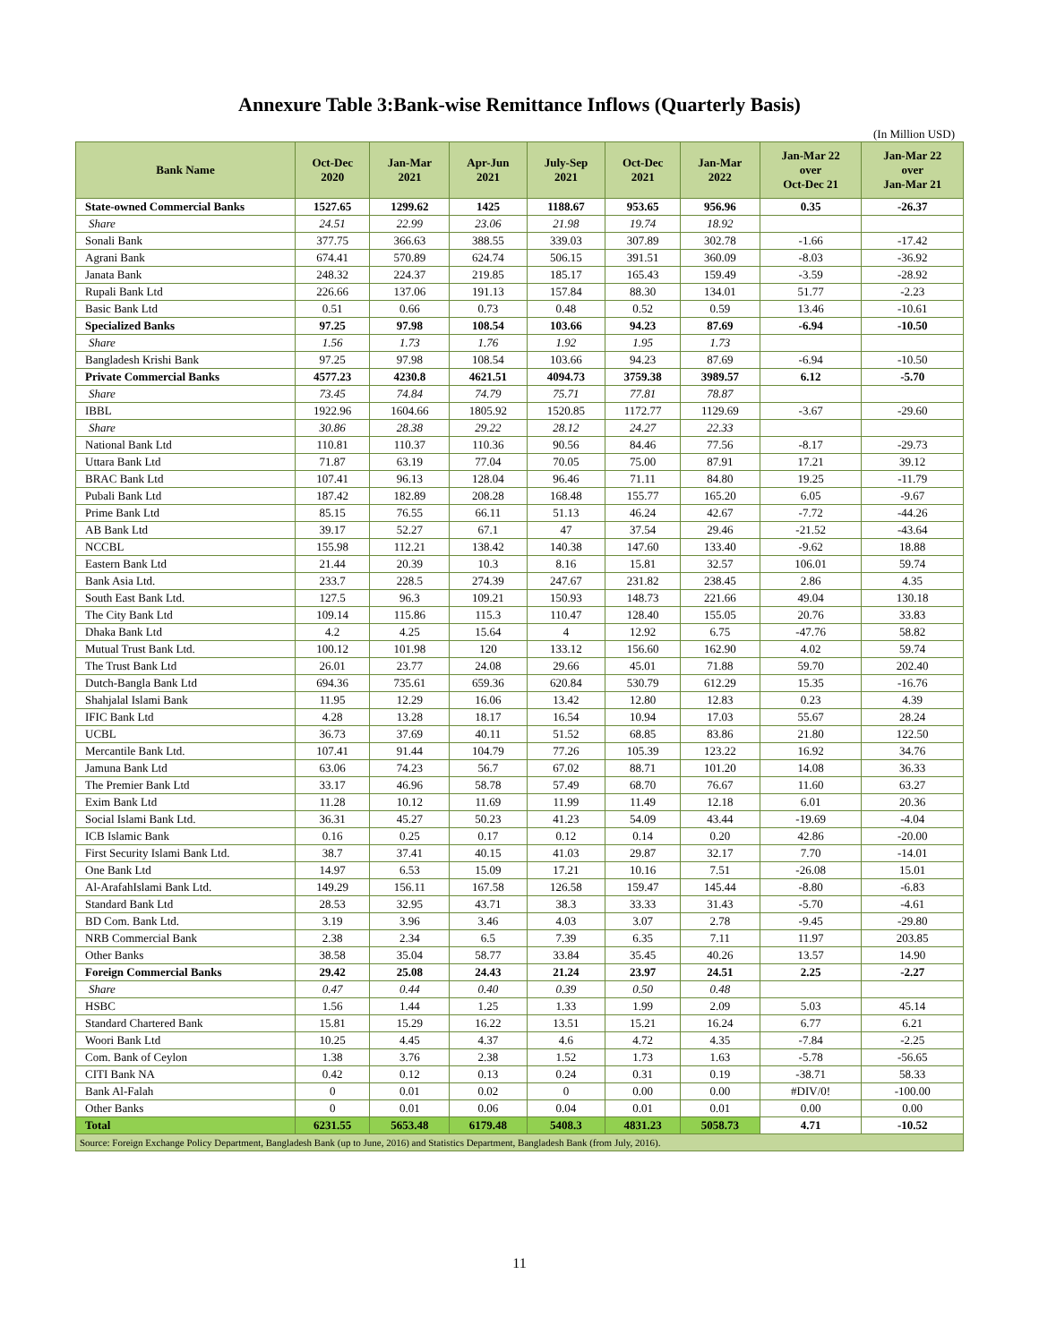Annexure Table 3:Bank-wise Remittance Inflows (Quarterly Basis)
(In Million USD)
| Bank Name | Oct-Dec 2020 | Jan-Mar 2021 | Apr-Jun 2021 | July-Sep 2021 | Oct-Dec 2021 | Jan-Mar 2022 | Jan-Mar 22 over Oct-Dec 21 | Jan-Mar 22 over Jan-Mar 21 |
| --- | --- | --- | --- | --- | --- | --- | --- | --- |
| State-owned Commercial Banks | 1527.65 | 1299.62 | 1425 | 1188.67 | 953.65 | 956.96 | 0.35 | -26.37 |
| Share | 24.51 | 22.99 | 23.06 | 21.98 | 19.74 | 18.92 | | |
| Sonali Bank | 377.75 | 366.63 | 388.55 | 339.03 | 307.89 | 302.78 | -1.66 | -17.42 |
| Agrani Bank | 674.41 | 570.89 | 624.74 | 506.15 | 391.51 | 360.09 | -8.03 | -36.92 |
| Janata Bank | 248.32 | 224.37 | 219.85 | 185.17 | 165.43 | 159.49 | -3.59 | -28.92 |
| Rupali Bank Ltd | 226.66 | 137.06 | 191.13 | 157.84 | 88.30 | 134.01 | 51.77 | -2.23 |
| Basic Bank Ltd | 0.51 | 0.66 | 0.73 | 0.48 | 0.52 | 0.59 | 13.46 | -10.61 |
| Specialized Banks | 97.25 | 97.98 | 108.54 | 103.66 | 94.23 | 87.69 | -6.94 | -10.50 |
| Share | 1.56 | 1.73 | 1.76 | 1.92 | 1.95 | 1.73 | | |
| Bangladesh Krishi Bank | 97.25 | 97.98 | 108.54 | 103.66 | 94.23 | 87.69 | -6.94 | -10.50 |
| Private Commercial Banks | 4577.23 | 4230.8 | 4621.51 | 4094.73 | 3759.38 | 3989.57 | 6.12 | -5.70 |
| Share | 73.45 | 74.84 | 74.79 | 75.71 | 77.81 | 78.87 | | |
| IBBL | 1922.96 | 1604.66 | 1805.92 | 1520.85 | 1172.77 | 1129.69 | -3.67 | -29.60 |
| Share | 30.86 | 28.38 | 29.22 | 28.12 | 24.27 | 22.33 | | |
| National Bank Ltd | 110.81 | 110.37 | 110.36 | 90.56 | 84.46 | 77.56 | -8.17 | -29.73 |
| Uttara Bank Ltd | 71.87 | 63.19 | 77.04 | 70.05 | 75.00 | 87.91 | 17.21 | 39.12 |
| BRAC Bank Ltd | 107.41 | 96.13 | 128.04 | 96.46 | 71.11 | 84.80 | 19.25 | -11.79 |
| Pubali Bank Ltd | 187.42 | 182.89 | 208.28 | 168.48 | 155.77 | 165.20 | 6.05 | -9.67 |
| Prime Bank Ltd | 85.15 | 76.55 | 66.11 | 51.13 | 46.24 | 42.67 | -7.72 | -44.26 |
| AB Bank Ltd | 39.17 | 52.27 | 67.1 | 47 | 37.54 | 29.46 | -21.52 | -43.64 |
| NCCBL | 155.98 | 112.21 | 138.42 | 140.38 | 147.60 | 133.40 | -9.62 | 18.88 |
| Eastern Bank Ltd | 21.44 | 20.39 | 10.3 | 8.16 | 15.81 | 32.57 | 106.01 | 59.74 |
| Bank Asia Ltd. | 233.7 | 228.5 | 274.39 | 247.67 | 231.82 | 238.45 | 2.86 | 4.35 |
| South East Bank Ltd. | 127.5 | 96.3 | 109.21 | 150.93 | 148.73 | 221.66 | 49.04 | 130.18 |
| The City Bank Ltd | 109.14 | 115.86 | 115.3 | 110.47 | 128.40 | 155.05 | 20.76 | 33.83 |
| Dhaka Bank Ltd | 4.2 | 4.25 | 15.64 | 4 | 12.92 | 6.75 | -47.76 | 58.82 |
| Mutual Trust Bank Ltd. | 100.12 | 101.98 | 120 | 133.12 | 156.60 | 162.90 | 4.02 | 59.74 |
| The Trust Bank Ltd | 26.01 | 23.77 | 24.08 | 29.66 | 45.01 | 71.88 | 59.70 | 202.40 |
| Dutch-Bangla Bank Ltd | 694.36 | 735.61 | 659.36 | 620.84 | 530.79 | 612.29 | 15.35 | -16.76 |
| Shahjalal Islami Bank | 11.95 | 12.29 | 16.06 | 13.42 | 12.80 | 12.83 | 0.23 | 4.39 |
| IFIC Bank Ltd | 4.28 | 13.28 | 18.17 | 16.54 | 10.94 | 17.03 | 55.67 | 28.24 |
| UCBL | 36.73 | 37.69 | 40.11 | 51.52 | 68.85 | 83.86 | 21.80 | 122.50 |
| Mercantile Bank Ltd. | 107.41 | 91.44 | 104.79 | 77.26 | 105.39 | 123.22 | 16.92 | 34.76 |
| Jamuna Bank Ltd | 63.06 | 74.23 | 56.7 | 67.02 | 88.71 | 101.20 | 14.08 | 36.33 |
| The Premier Bank Ltd | 33.17 | 46.96 | 58.78 | 57.49 | 68.70 | 76.67 | 11.60 | 63.27 |
| Exim Bank Ltd | 11.28 | 10.12 | 11.69 | 11.99 | 11.49 | 12.18 | 6.01 | 20.36 |
| Social Islami Bank Ltd. | 36.31 | 45.27 | 50.23 | 41.23 | 54.09 | 43.44 | -19.69 | -4.04 |
| ICB Islamic Bank | 0.16 | 0.25 | 0.17 | 0.12 | 0.14 | 0.20 | 42.86 | -20.00 |
| First Security Islami Bank Ltd. | 38.7 | 37.41 | 40.15 | 41.03 | 29.87 | 32.17 | 7.70 | -14.01 |
| One Bank Ltd | 14.97 | 6.53 | 15.09 | 17.21 | 10.16 | 7.51 | -26.08 | 15.01 |
| Al-ArafahIslami Bank Ltd. | 149.29 | 156.11 | 167.58 | 126.58 | 159.47 | 145.44 | -8.80 | -6.83 |
| Standard Bank Ltd | 28.53 | 32.95 | 43.71 | 38.3 | 33.33 | 31.43 | -5.70 | -4.61 |
| BD Com. Bank Ltd. | 3.19 | 3.96 | 3.46 | 4.03 | 3.07 | 2.78 | -9.45 | -29.80 |
| NRB Commercial Bank | 2.38 | 2.34 | 6.5 | 7.39 | 6.35 | 7.11 | 11.97 | 203.85 |
| Other Banks | 38.58 | 35.04 | 58.77 | 33.84 | 35.45 | 40.26 | 13.57 | 14.90 |
| Foreign Commercial Banks | 29.42 | 25.08 | 24.43 | 21.24 | 23.97 | 24.51 | 2.25 | -2.27 |
| Share | 0.47 | 0.44 | 0.40 | 0.39 | 0.50 | 0.48 | | |
| HSBC | 1.56 | 1.44 | 1.25 | 1.33 | 1.99 | 2.09 | 5.03 | 45.14 |
| Standard Chartered Bank | 15.81 | 15.29 | 16.22 | 13.51 | 15.21 | 16.24 | 6.77 | 6.21 |
| Woori Bank Ltd | 10.25 | 4.45 | 4.37 | 4.6 | 4.72 | 4.35 | -7.84 | -2.25 |
| Com. Bank of Ceylon | 1.38 | 3.76 | 2.38 | 1.52 | 1.73 | 1.63 | -5.78 | -56.65 |
| CITI Bank NA | 0.42 | 0.12 | 0.13 | 0.24 | 0.31 | 0.19 | -38.71 | 58.33 |
| Bank Al-Falah | 0 | 0.01 | 0.02 | 0 | 0.00 | 0.00 | #DIV/0! | -100.00 |
| Other Banks | 0 | 0.01 | 0.06 | 0.04 | 0.01 | 0.01 | 0.00 | 0.00 |
| Total | 6231.55 | 5653.48 | 6179.48 | 5408.3 | 4831.23 | 5058.73 | 4.71 | -10.52 |
| Source: Foreign Exchange Policy Department, Bangladesh Bank (up to June, 2016) and Statistics Department, Bangladesh Bank (from July, 2016). | | | | | | | | |
11